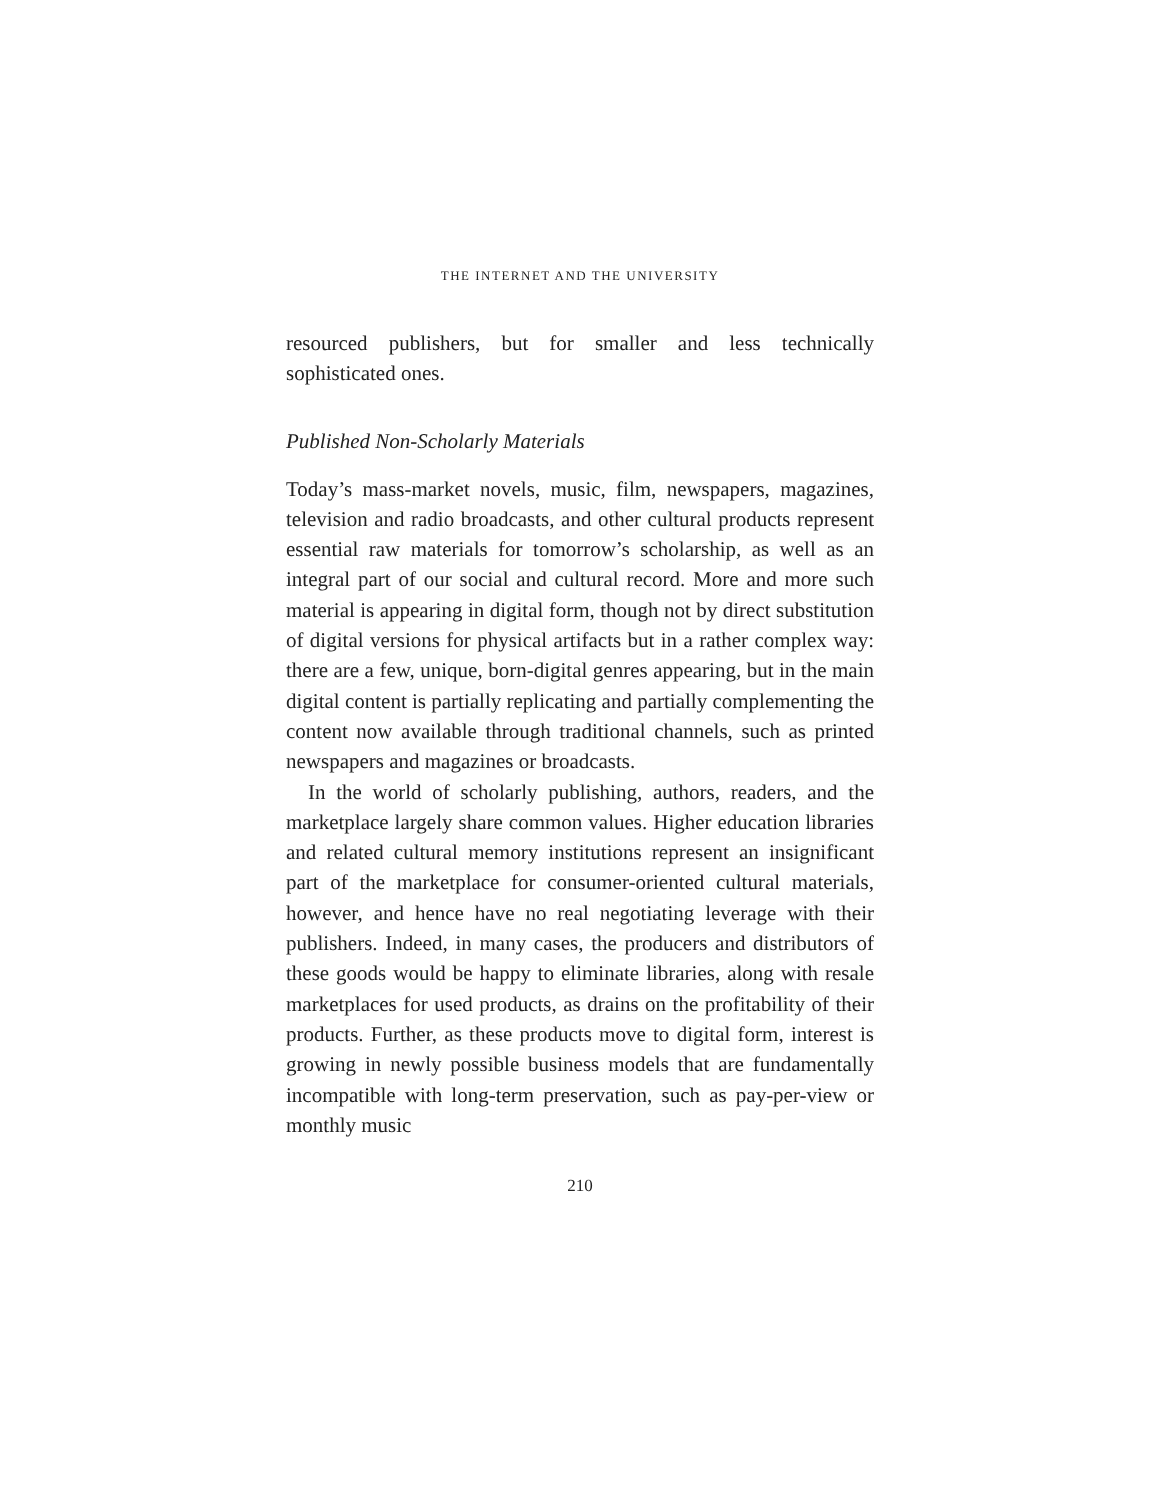THE INTERNET AND THE UNIVERSITY
resourced publishers, but for smaller and less technically sophisticated ones.
Published Non-Scholarly Materials
Today’s mass-market novels, music, film, newspapers, magazines, television and radio broadcasts, and other cultural products represent essential raw materials for tomorrow’s scholarship, as well as an integral part of our social and cultural record. More and more such material is appearing in digital form, though not by direct substitution of digital versions for physical artifacts but in a rather complex way: there are a few, unique, born-digital genres appearing, but in the main digital content is partially replicating and partially complementing the content now available through traditional channels, such as printed newspapers and magazines or broadcasts.
In the world of scholarly publishing, authors, readers, and the marketplace largely share common values. Higher education libraries and related cultural memory institutions represent an insignificant part of the marketplace for consumer-oriented cultural materials, however, and hence have no real negotiating leverage with their publishers. Indeed, in many cases, the producers and distributors of these goods would be happy to eliminate libraries, along with resale marketplaces for used products, as drains on the profitability of their products. Further, as these products move to digital form, interest is growing in newly possible business models that are fundamentally incompatible with long-term preservation, such as pay-per-view or monthly music
210